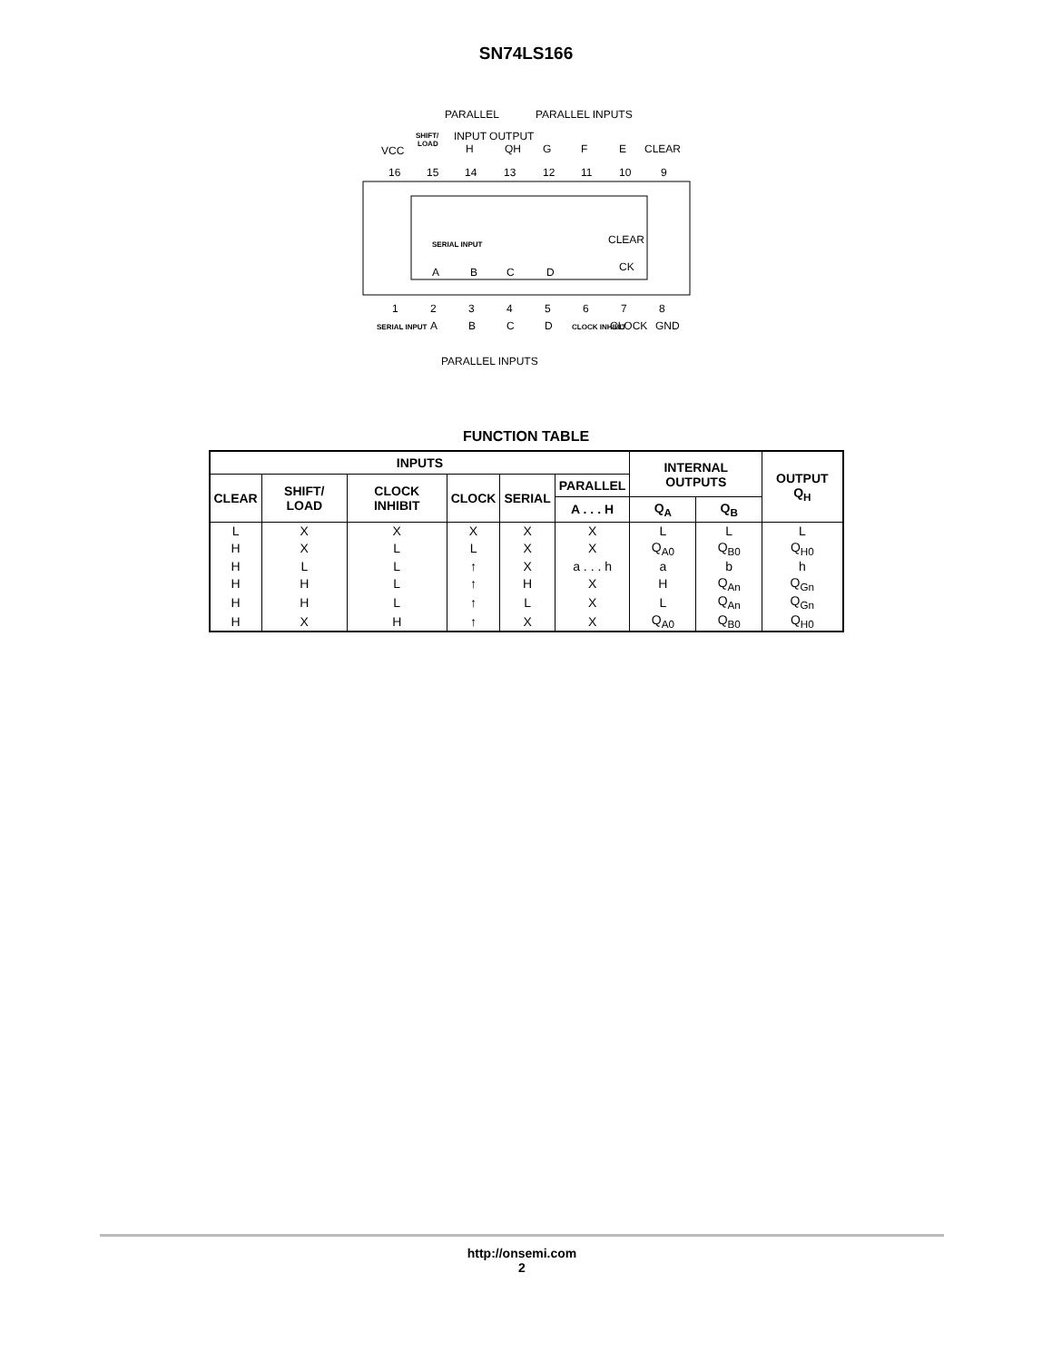SN74LS166
PARALLEL
PARALLEL INPUTS
SHIFT/
LOAD
INPUT OUTPUT
VCC
H
QH
G
F
E
CLEAR
16
15
14
13
12
11
10
9
SERIAL INPUT
CLEAR
CK
A
B
C
D
1
2
3
4
5
6
7
8
SERIAL INPUT
A
B
C
D
CLOCK INHIBIT
CLOCK
GND
PARALLEL INPUTS
FUNCTION TABLE
| INPUTS | | | | | | INTERNAL OUTPUTS | | OUTPUT Q<sub>H</sub> |
| --- | --- | --- | --- | --- | --- | --- | --- | --- |
| CLEAR | SHIFT/ LOAD | CLOCK INHIBIT | CLOCK | SERIAL | PARALLEL | | | |
| | | | | | A . . . H | Q<sub>A</sub> | Q<sub>B</sub> | |
| L | X | X | X | X | X | L | L | L |
| H | X | L | L | X | X | Q<sub>A0</sub> | Q<sub>B0</sub> | Q<sub>H0</sub> |
| H | L | L | ↑ | X | a . . . h | a | b | h |
| H | H | L | ↑ | H | X | H | Q<sub>An</sub> | Q<sub>Gn</sub> |
| H | H | L | ↑ | L | X | L | Q<sub>An</sub> | Q<sub>Gn</sub> |
| H | X | H | ↑ | X | X | Q<sub>A0</sub> | Q<sub>B0</sub> | Q<sub>H0</sub> |
http://onsemi.com
2